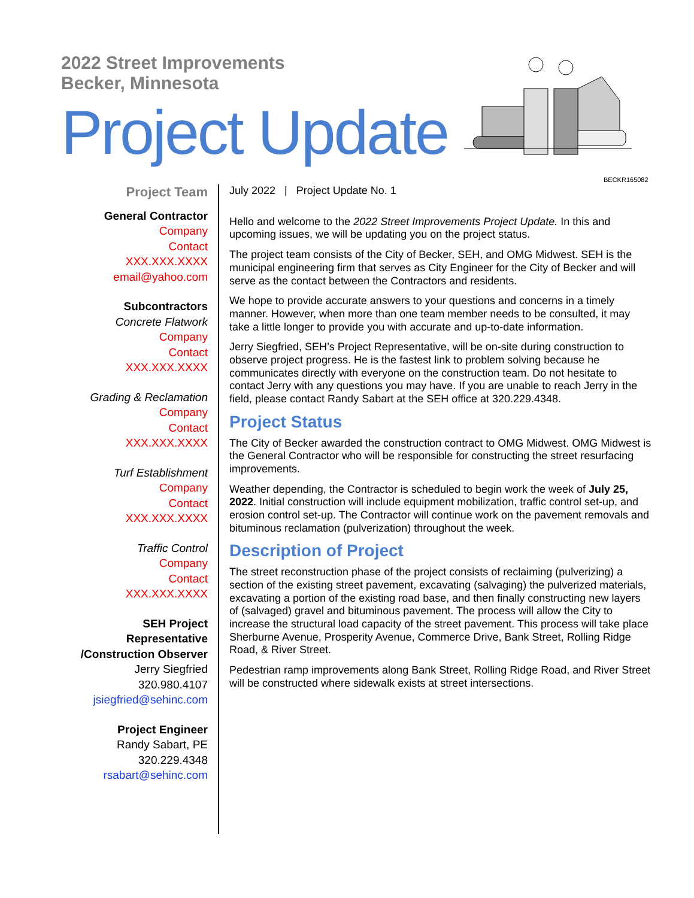2022 Street Improvements
Becker, Minnesota
Project Update
BECKR165082
Project Team
General Contractor
Company
Contact
XXX.XXX.XXXX
email@yahoo.com
Subcontractors
Concrete Flatwork
Company
Contact
XXX.XXX.XXXX
Grading & Reclamation
Company
Contact
XXX.XXX.XXXX
Turf Establishment
Company
Contact
XXX.XXX.XXXX
Traffic Control
Company
Contact
XXX.XXX.XXXX
SEH Project Representative
/Construction Observer
Jerry Siegfried
320.980.4107
jsiegfried@sehinc.com
Project Engineer
Randy Sabart, PE
320.229.4348
rsabart@sehinc.com
July 2022 | Project Update No. 1
Hello and welcome to the 2022 Street Improvements Project Update. In this and upcoming issues, we will be updating you on the project status.
The project team consists of the City of Becker, SEH, and OMG Midwest. SEH is the municipal engineering firm that serves as City Engineer for the City of Becker and will serve as the contact between the Contractors and residents.
We hope to provide accurate answers to your questions and concerns in a timely manner. However, when more than one team member needs to be consulted, it may take a little longer to provide you with accurate and up-to-date information.
Jerry Siegfried, SEH’s Project Representative, will be on-site during construction to observe project progress. He is the fastest link to problem solving because he communicates directly with everyone on the construction team. Do not hesitate to contact Jerry with any questions you may have. If you are unable to reach Jerry in the field, please contact Randy Sabart at the SEH office at 320.229.4348.
Project Status
The City of Becker awarded the construction contract to OMG Midwest. OMG Midwest is the General Contractor who will be responsible for constructing the street resurfacing improvements.
Weather depending, the Contractor is scheduled to begin work the week of July 25, 2022. Initial construction will include equipment mobilization, traffic control set-up, and erosion control set-up. The Contractor will continue work on the pavement removals and bituminous reclamation (pulverization) throughout the week.
Description of Project
The street reconstruction phase of the project consists of reclaiming (pulverizing) a section of the existing street pavement, excavating (salvaging) the pulverized materials, excavating a portion of the existing road base, and then finally constructing new layers of (salvaged) gravel and bituminous pavement. The process will allow the City to increase the structural load capacity of the street pavement. This process will take place Sherburne Avenue, Prosperity Avenue, Commerce Drive, Bank Street, Rolling Ridge Road, & River Street.
Pedestrian ramp improvements along Bank Street, Rolling Ridge Road, and River Street will be constructed where sidewalk exists at street intersections.